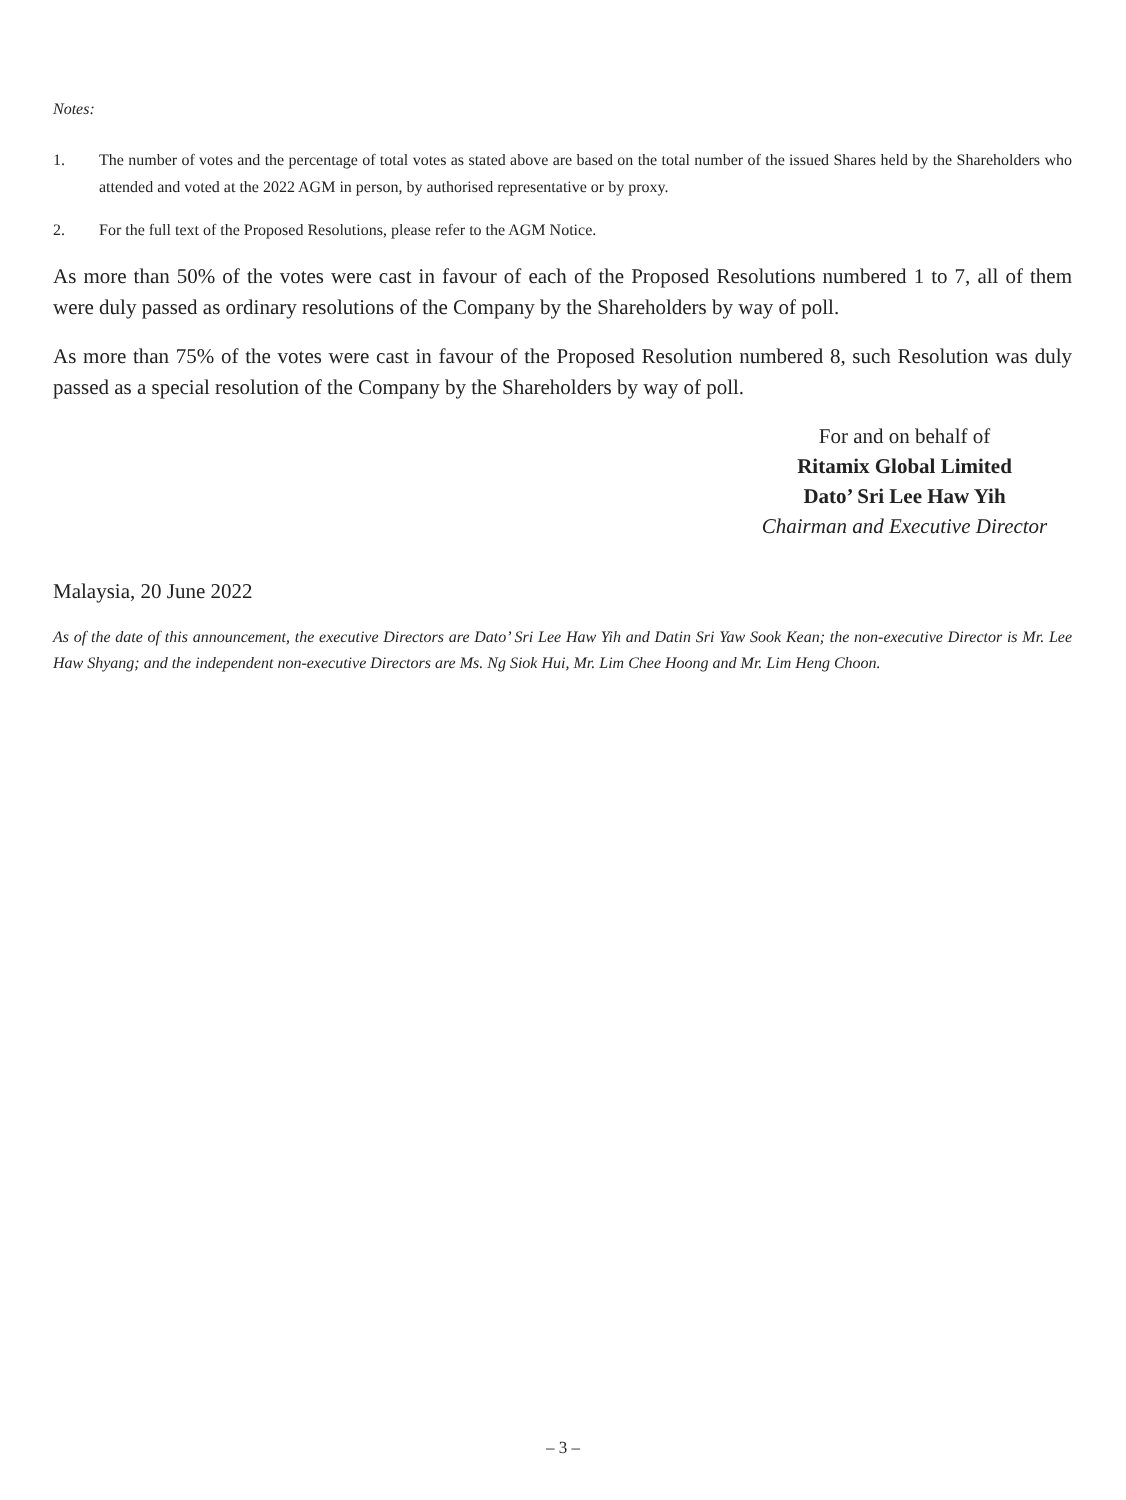Notes:
1. The number of votes and the percentage of total votes as stated above are based on the total number of the issued Shares held by the Shareholders who attended and voted at the 2022 AGM in person, by authorised representative or by proxy.
2. For the full text of the Proposed Resolutions, please refer to the AGM Notice.
As more than 50% of the votes were cast in favour of each of the Proposed Resolutions numbered 1 to 7, all of them were duly passed as ordinary resolutions of the Company by the Shareholders by way of poll.
As more than 75% of the votes were cast in favour of the Proposed Resolution numbered 8, such Resolution was duly passed as a special resolution of the Company by the Shareholders by way of poll.
For and on behalf of
Ritamix Global Limited
Dato’ Sri Lee Haw Yih
Chairman and Executive Director
Malaysia, 20 June 2022
As of the date of this announcement, the executive Directors are Dato’ Sri Lee Haw Yih and Datin Sri Yaw Sook Kean; the non-executive Director is Mr. Lee Haw Shyang; and the independent non-executive Directors are Ms. Ng Siok Hui, Mr. Lim Chee Hoong and Mr. Lim Heng Choon.
– 3 –